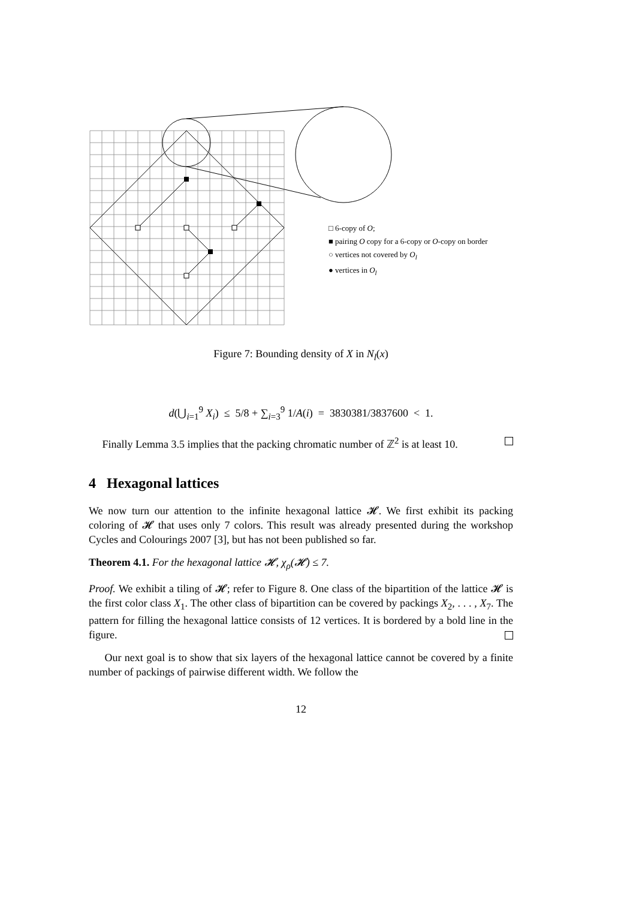□ 6-copy of O;
■ pairing O copy for a 6-copy or O-copy on border
○ vertices not covered by O<sub>l</sub>
● vertices in O<sub>l</sub>
Figure 7: Bounding density of X in N<sub>l</sub>(x)
d(⋃<sub>i=1</sub><sup>9</sup> X<sub>i</sub>) ≤ 5/8 + ∑<sub>i=3</sub><sup>9</sup> 1/A(i) = 3830381/3837600 < 1.
Finally Lemma 3.5 implies that the packing chromatic number of ℤ<sup>2</sup> is at least 10.
4 Hexagonal lattices
We now turn our attention to the infinite hexagonal lattice 𝓗. We first exhibit its packing coloring of 𝓗 that uses only 7 colors. This result was already presented during the workshop Cycles and Colourings 2007 [3], but has not been published so far.
Theorem 4.1. For the hexagonal lattice 𝓗, χ<sub>ρ</sub>(𝓗) ≤ 7.
Proof. We exhibit a tiling of 𝓗; refer to Figure 8. One class of the bipartition of the lattice 𝓗 is the first color class X<sub>1</sub>. The other class of bipartition can be covered by packings X<sub>2</sub>, . . . , X<sub>7</sub>. The pattern for filling the hexagonal lattice consists of 12 vertices. It is bordered by a bold line in the figure.
Our next goal is to show that six layers of the hexagonal lattice cannot be covered by a finite number of packings of pairwise different width. We follow the
12